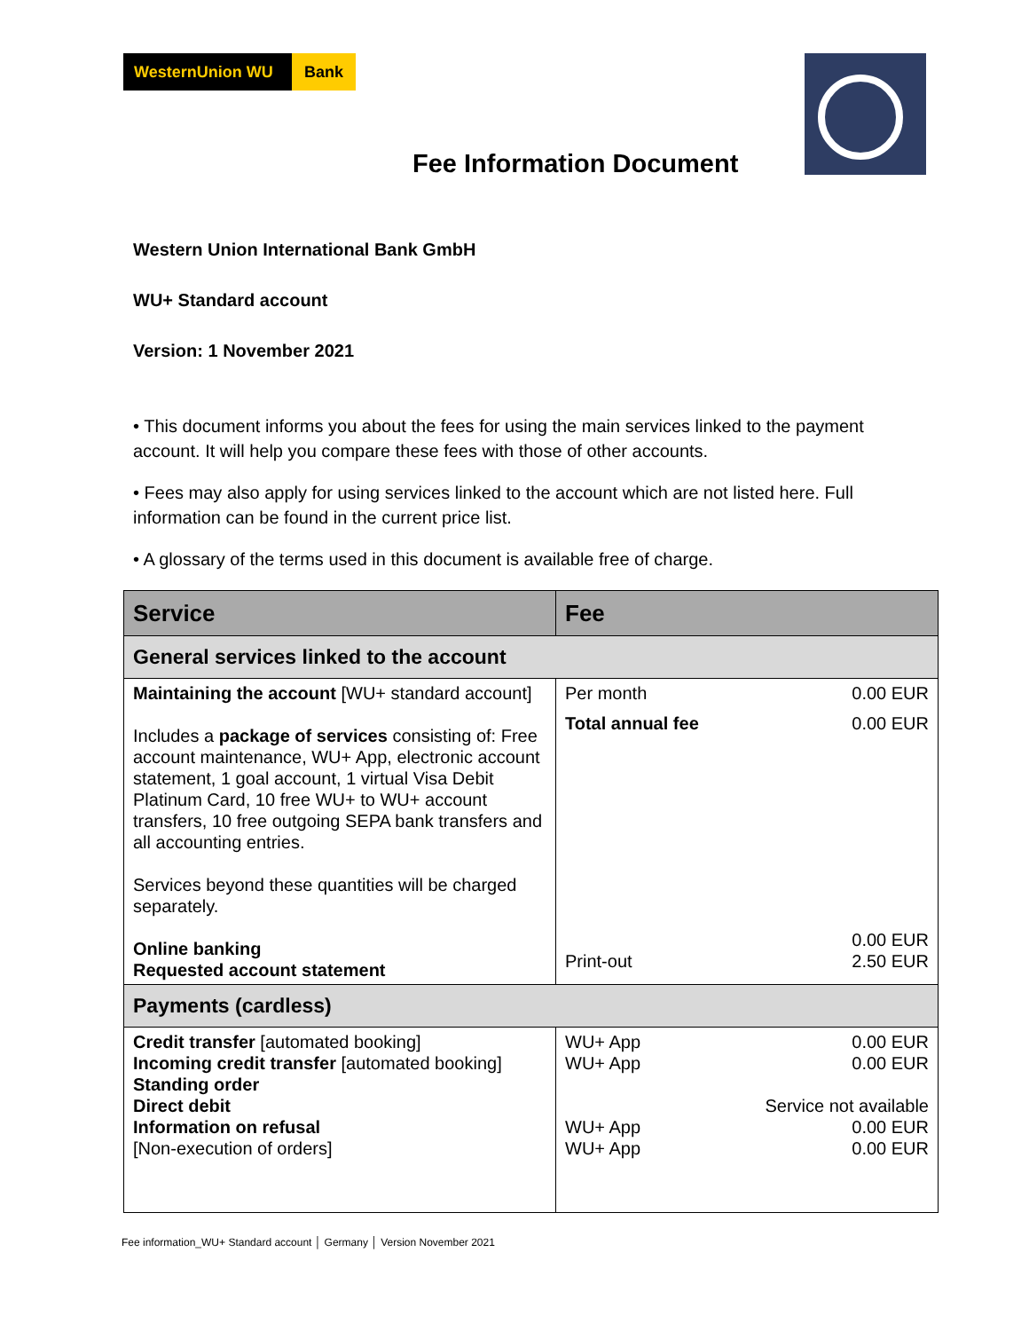WesternUnion WU Bank
Fee Information Document
Western Union International Bank GmbH
WU+ Standard account
Version: 1 November 2021
• This document informs you about the fees for using the main services linked to the payment account. It will help you compare these fees with those of other accounts.
• Fees may also apply for using services linked to the account which are not listed here. Full information can be found in the current price list.
• A glossary of the terms used in this document is available free of charge.
| Service | Fee |
| --- | --- |
| General services linked to the account | |
| Maintaining the account [WU+ standard account] Includes a package of services consisting of: Free account maintenance, WU+ App, electronic account statement, 1 goal account, 1 virtual Visa Debit Platinum Card, 10 free WU+ to WU+ account transfers, 10 free outgoing SEPA bank transfers and all accounting entries. Services beyond these quantities will be charged separately. Online banking Requested account statement | Per month 0.00 EUR Total annual fee 0.00 EUR 0.00 EUR Print-out 2.50 EUR |
| Payments (cardless) | |
| Credit transfer [automated booking] Incoming credit transfer [automated booking] Standing order Direct debit Information on refusal [Non-execution of orders] | WU+ App 0.00 EUR WU+ App 0.00 EUR Service not available WU+ App 0.00 EUR WU+ App 0.00 EUR |
Fee information_WU+ Standard account │ Germany │ Version November 2021